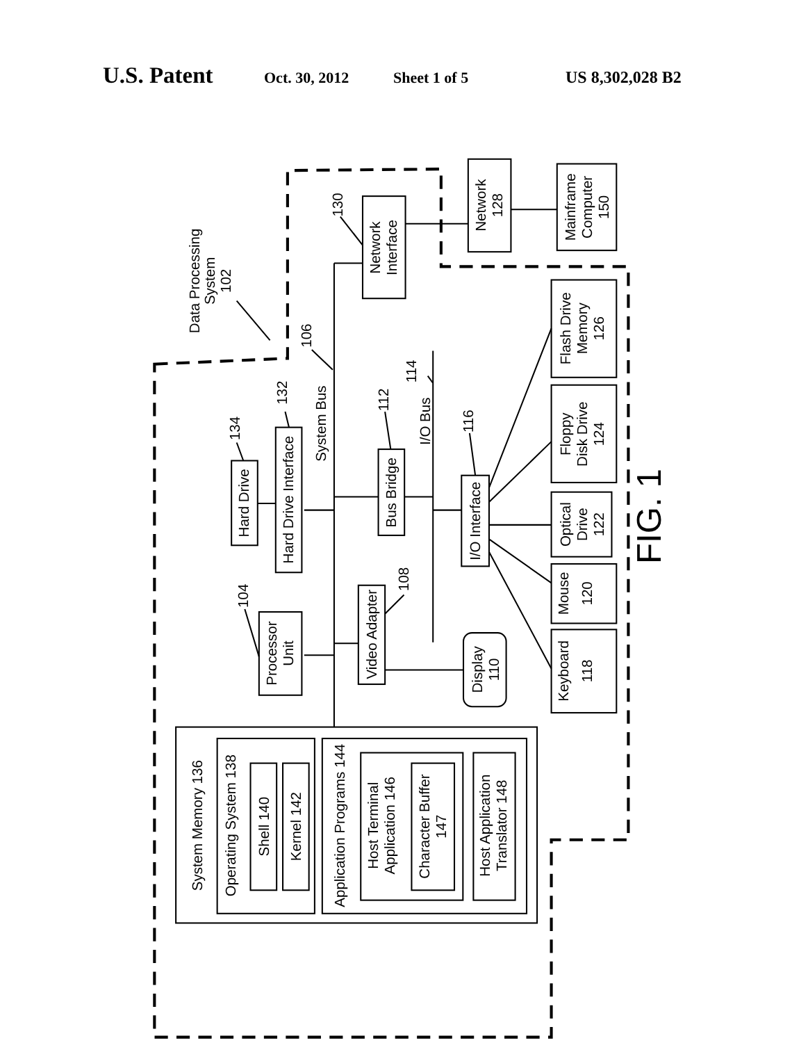U.S. Patent Oct. 30, 2012 Sheet 1 of 5 US 8,302,028 B2
Data Processing
System
102
Network
Interface
130
Network
128
Mainframe
Computer
150
106
System Bus
Hard Drive
Hard Drive Interface
134
132
Bus Bridge
112
I/O Bus
114
116
I/O Interface
Processor
Unit
104
Video Adapter
108
Display
110
Flash Drive
Memory
126
Floppy
Disk Drive
124
Optical
Drive
122
Mouse
120
Keyboard
118
FIG. 1
System Memory 136
Operating System 138
Shell 140
Kernel 142
Application Programs 144
Host Terminal
Application 146
Character Buffer
147
Host Application
Translator 148